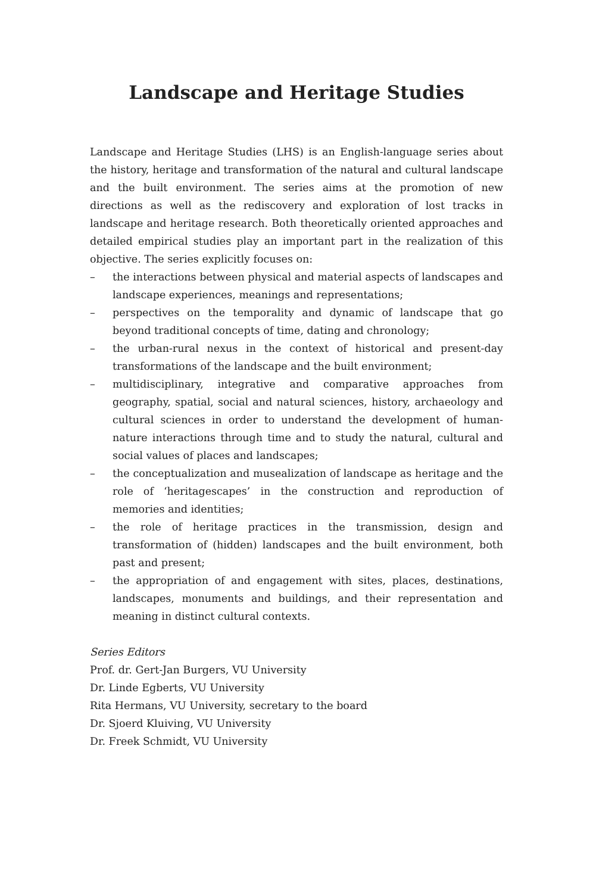Landscape and Heritage Studies
Landscape and Heritage Studies (LHS) is an English-language series about the history, heritage and transformation of the natural and cultural landscape and the built environment. The series aims at the promotion of new directions as well as the rediscovery and exploration of lost tracks in landscape and heritage research. Both theoretically oriented approaches and detailed empirical studies play an important part in the realization of this objective. The series explicitly focuses on:
– the interactions between physical and material aspects of landscapes and landscape experiences, meanings and representations;
– perspectives on the temporality and dynamic of landscape that go beyond traditional concepts of time, dating and chronology;
– the urban-rural nexus in the context of historical and present-day transformations of the landscape and the built environment;
– multidisciplinary, integrative and comparative approaches from geography, spatial, social and natural sciences, history, archaeology and cultural sciences in order to understand the development of human-nature interactions through time and to study the natural, cultural and social values of places and landscapes;
– the conceptualization and musealization of landscape as heritage and the role of ‘heritagescapes’ in the construction and reproduction of memories and identities;
– the role of heritage practices in the transmission, design and transformation of (hidden) landscapes and the built environment, both past and present;
– the appropriation of and engagement with sites, places, destinations, landscapes, monuments and buildings, and their representation and meaning in distinct cultural contexts.
Series Editors
Prof. dr. Gert-Jan Burgers, VU University
Dr. Linde Egberts, VU University
Rita Hermans, VU University, secretary to the board
Dr. Sjoerd Kluiving, VU University
Dr. Freek Schmidt, VU University